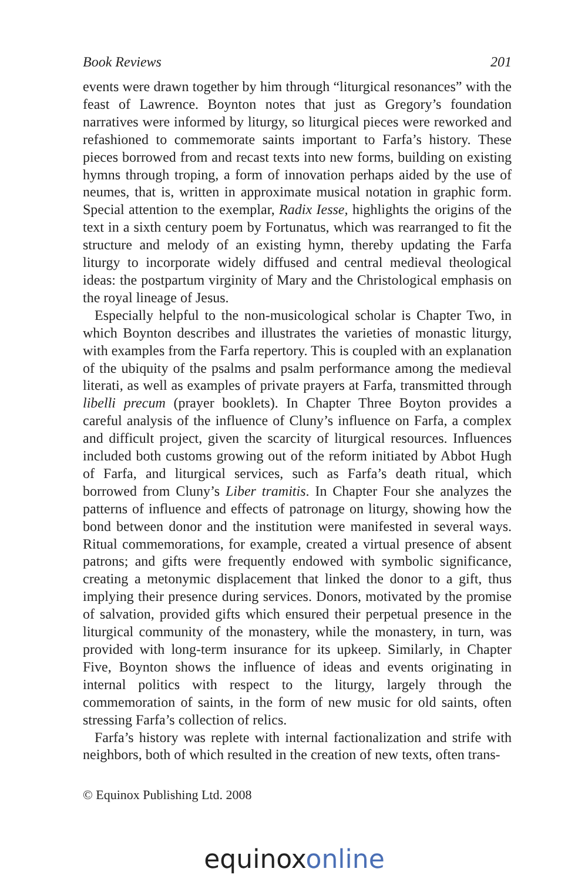Book Reviews 201
events were drawn together by him through “liturgical resonances” with the feast of Lawrence. Boynton notes that just as Gregory’s foundation narratives were informed by liturgy, so liturgical pieces were reworked and refashioned to commemorate saints important to Farfa’s history. These pieces borrowed from and recast texts into new forms, building on existing hymns through troping, a form of innovation perhaps aided by the use of neumes, that is, written in approximate musical notation in graphic form. Special attention to the exemplar, Radix Iesse, highlights the origins of the text in a sixth century poem by Fortunatus, which was rearranged to fit the structure and melody of an existing hymn, thereby updating the Farfa liturgy to incorporate widely diffused and central medieval theological ideas: the postpartum virginity of Mary and the Christological emphasis on the royal lineage of Jesus.
Especially helpful to the non-musicological scholar is Chapter Two, in which Boynton describes and illustrates the varieties of monastic liturgy, with examples from the Farfa repertory. This is coupled with an explanation of the ubiquity of the psalms and psalm performance among the medieval literati, as well as examples of private prayers at Farfa, transmitted through libelli precum (prayer booklets). In Chapter Three Boyton provides a careful analysis of the influence of Cluny’s influence on Farfa, a complex and difficult project, given the scarcity of liturgical resources. Influences included both customs growing out of the reform initiated by Abbot Hugh of Farfa, and liturgical services, such as Farfa’s death ritual, which borrowed from Cluny’s Liber tramitis. In Chapter Four she analyzes the patterns of influence and effects of patronage on liturgy, showing how the bond between donor and the institution were manifested in several ways. Ritual commemorations, for example, created a virtual presence of absent patrons; and gifts were frequently endowed with symbolic significance, creating a metonymic displacement that linked the donor to a gift, thus implying their presence during services. Donors, motivated by the promise of salvation, provided gifts which ensured their perpetual presence in the liturgical community of the monastery, while the monastery, in turn, was provided with long-term insurance for its upkeep. Similarly, in Chapter Five, Boynton shows the influence of ideas and events originating in internal politics with respect to the liturgy, largely through the commemoration of saints, in the form of new music for old saints, often stressing Farfa’s collection of relics.
Farfa’s history was replete with internal factionalization and strife with neighbors, both of which resulted in the creation of new texts, often trans-
© Equinox Publishing Ltd. 2008
equinoxonline